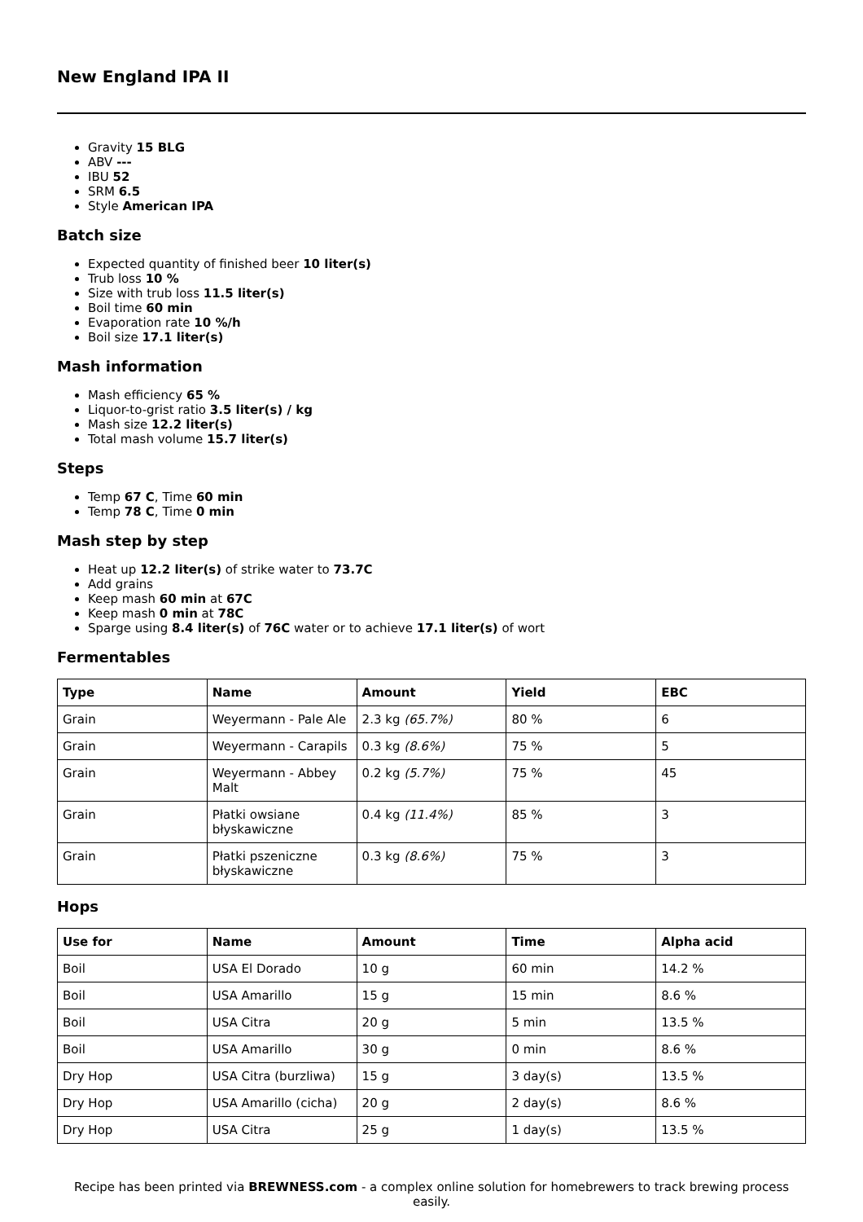New England IPA II
Gravity 15 BLG
ABV ---
IBU 52
SRM 6.5
Style American IPA
Batch size
Expected quantity of finished beer 10 liter(s)
Trub loss 10 %
Size with trub loss 11.5 liter(s)
Boil time 60 min
Evaporation rate 10 %/h
Boil size 17.1 liter(s)
Mash information
Mash efficiency 65 %
Liquor-to-grist ratio 3.5 liter(s) / kg
Mash size 12.2 liter(s)
Total mash volume 15.7 liter(s)
Steps
Temp 67 C, Time 60 min
Temp 78 C, Time 0 min
Mash step by step
Heat up 12.2 liter(s) of strike water to 73.7C
Add grains
Keep mash 60 min at 67C
Keep mash 0 min at 78C
Sparge using 8.4 liter(s) of 76C water or to achieve 17.1 liter(s) of wort
Fermentables
| Type | Name | Amount | Yield | EBC |
| --- | --- | --- | --- | --- |
| Grain | Weyermann - Pale Ale | 2.3 kg (65.7%) | 80 % | 6 |
| Grain | Weyermann - Carapils | 0.3 kg (8.6%) | 75 % | 5 |
| Grain | Weyermann - Abbey Malt | 0.2 kg (5.7%) | 75 % | 45 |
| Grain | Płatki owsiane błyskawiczne | 0.4 kg (11.4%) | 85 % | 3 |
| Grain | Płatki pszeniczne błyskawiczne | 0.3 kg (8.6%) | 75 % | 3 |
Hops
| Use for | Name | Amount | Time | Alpha acid |
| --- | --- | --- | --- | --- |
| Boil | USA El Dorado | 10 g | 60 min | 14.2 % |
| Boil | USA Amarillo | 15 g | 15 min | 8.6 % |
| Boil | USA Citra | 20 g | 5 min | 13.5 % |
| Boil | USA Amarillo | 30 g | 0 min | 8.6 % |
| Dry Hop | USA Citra (burzliwa) | 15 g | 3 day(s) | 13.5 % |
| Dry Hop | USA Amarillo (cicha) | 20 g | 2 day(s) | 8.6 % |
| Dry Hop | USA Citra | 25 g | 1 day(s) | 13.5 % |
Recipe has been printed via BREWNESS.com - a complex online solution for homebrewers to track brewing process easily.